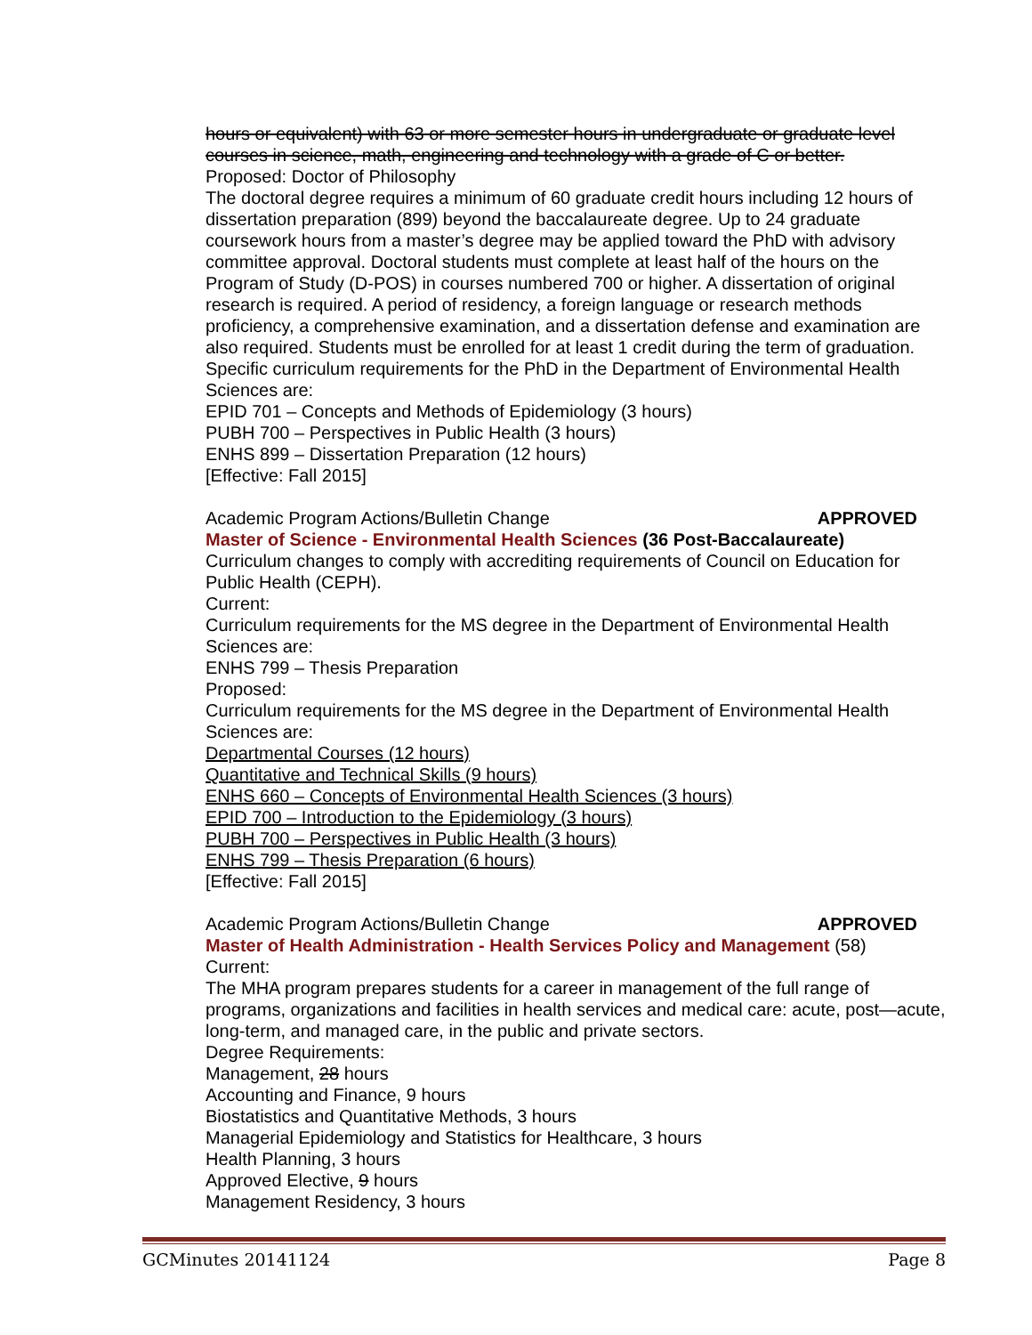hours or equivalent) with 63 or more semester hours in undergraduate or graduate level courses in science, math, engineering and technology with a grade of C or better.
Proposed: Doctor of Philosophy
The doctoral degree requires a minimum of 60 graduate credit hours including 12 hours of dissertation preparation (899) beyond the baccalaureate degree. Up to 24 graduate coursework hours from a master’s degree may be applied toward the PhD with advisory committee approval. Doctoral students must complete at least half of the hours on the Program of Study (D-POS) in courses numbered 700 or higher. A dissertation of original research is required. A period of residency, a foreign language or research methods proficiency, a comprehensive examination, and a dissertation defense and examination are also required. Students must be enrolled for at least 1 credit during the term of graduation.
Specific curriculum requirements for the PhD in the Department of Environmental Health Sciences are:
EPID 701 – Concepts and Methods of Epidemiology (3 hours)
PUBH 700 – Perspectives in Public Health (3 hours)
ENHS 899 – Dissertation Preparation (12 hours)
[Effective: Fall 2015]
Academic Program Actions/Bulletin Change APPROVED
Master of Science - Environmental Health Sciences (36 Post-Baccalaureate)
Curriculum changes to comply with accrediting requirements of Council on Education for Public Health (CEPH).
Current:
Curriculum requirements for the MS degree in the Department of Environmental Health Sciences are:
ENHS 799 – Thesis Preparation
Proposed:
Curriculum requirements for the MS degree in the Department of Environmental Health Sciences are:
Departmental Courses (12 hours)
Quantitative and Technical Skills (9 hours)
ENHS 660 – Concepts of Environmental Health Sciences (3 hours)
EPID 700 – Introduction to the Epidemiology (3 hours)
PUBH 700 – Perspectives in Public Health (3 hours)
ENHS 799 – Thesis Preparation (6 hours)
[Effective: Fall 2015]
Academic Program Actions/Bulletin Change APPROVED
Master of Health Administration - Health Services Policy and Management (58)
Current:
The MHA program prepares students for a career in management of the full range of programs, organizations and facilities in health services and medical care: acute, post—acute, long-term, and managed care, in the public and private sectors.
Degree Requirements:
Management, 28 hours
Accounting and Finance, 9 hours
Biostatistics and Quantitative Methods, 3 hours
Managerial Epidemiology and Statistics for Healthcare, 3 hours
Health Planning, 3 hours
Approved Elective, 9 hours
Management Residency, 3 hours
GCMinutes 20141124 Page 8